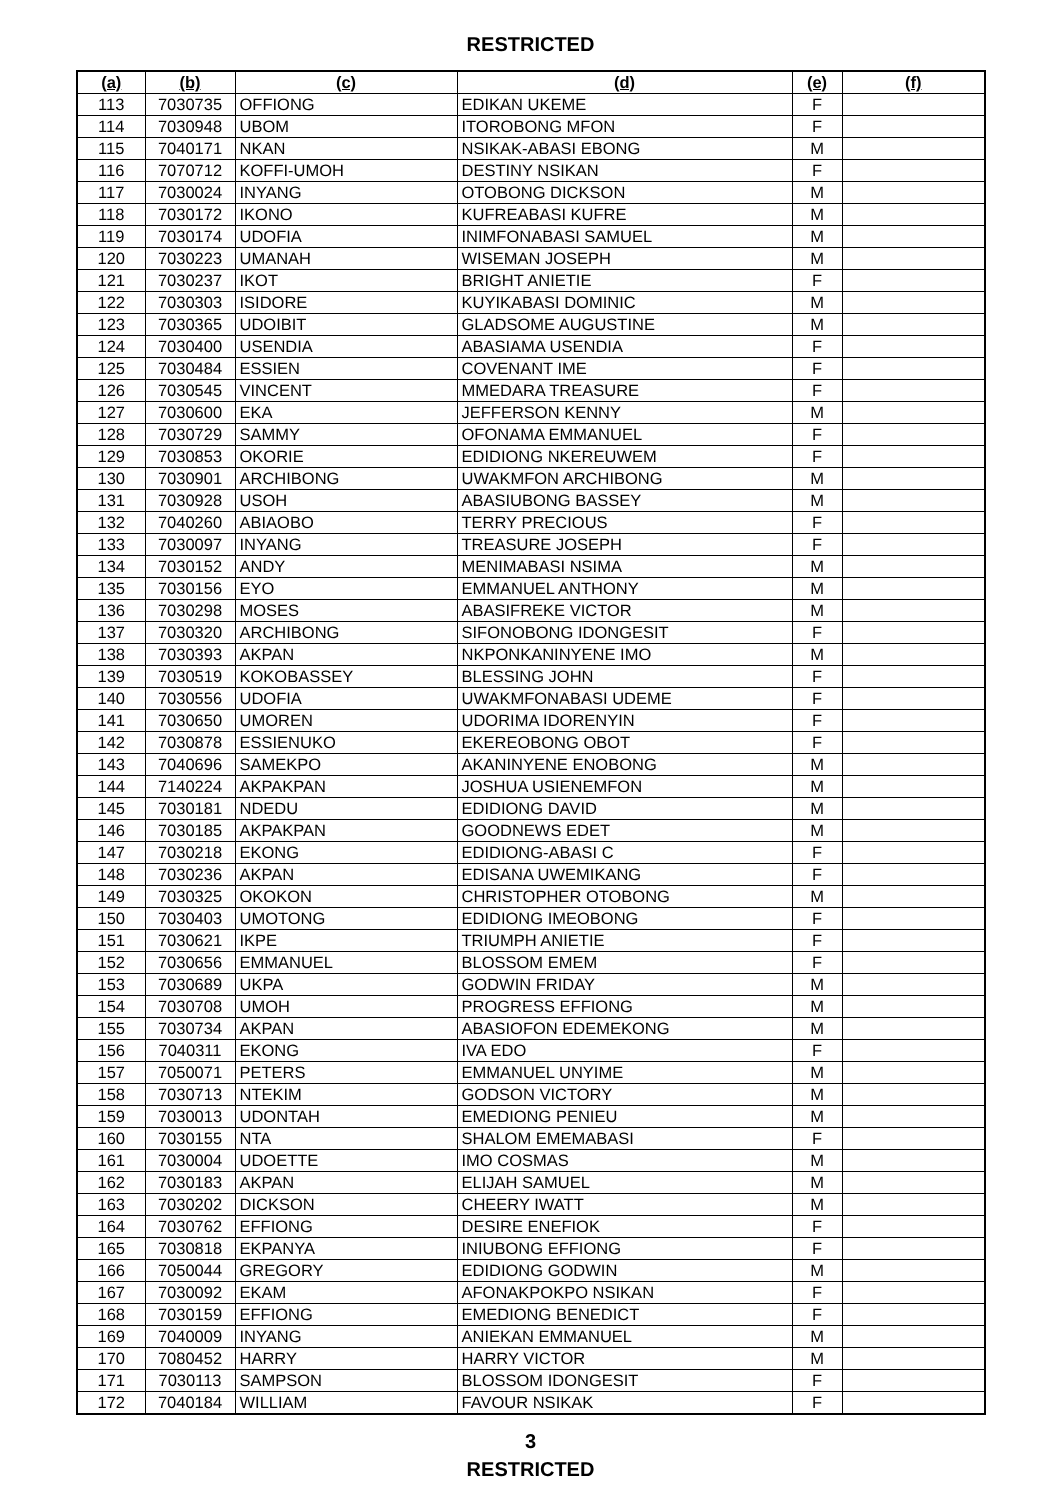RESTRICTED
| (a) | (b) | (c) | (d) | (e) | (f) |
| --- | --- | --- | --- | --- | --- |
| 113 | 7030735 | OFFIONG | EDIKAN UKEME | F | |
| 114 | 7030948 | UBOM | ITOROBONG MFON | F | |
| 115 | 7040171 | NKAN | NSIKAK-ABASI EBONG | M | |
| 116 | 7070712 | KOFFI-UMOH | DESTINY NSIKAN | F | |
| 117 | 7030024 | INYANG | OTOBONG DICKSON | M | |
| 118 | 7030172 | IKONO | KUFREABASI KUFRE | M | |
| 119 | 7030174 | UDOFIA | INIMFONABASI SAMUEL | M | |
| 120 | 7030223 | UMANAH | WISEMAN JOSEPH | M | |
| 121 | 7030237 | IKOT | BRIGHT ANIETIE | F | |
| 122 | 7030303 | ISIDORE | KUYIKABASI DOMINIC | M | |
| 123 | 7030365 | UDOIBIT | GLADSOME AUGUSTINE | M | |
| 124 | 7030400 | USENDIA | ABASIAMA USENDIA | F | |
| 125 | 7030484 | ESSIEN | COVENANT IME | F | |
| 126 | 7030545 | VINCENT | MMEDARA TREASURE | F | |
| 127 | 7030600 | EKA | JEFFERSON KENNY | M | |
| 128 | 7030729 | SAMMY | OFONAMA EMMANUEL | F | |
| 129 | 7030853 | OKORIE | EDIDIONG NKEREUWEM | F | |
| 130 | 7030901 | ARCHIBONG | UWAKMFON ARCHIBONG | M | |
| 131 | 7030928 | USOH | ABASIUBONG BASSEY | M | |
| 132 | 7040260 | ABIAOBO | TERRY PRECIOUS | F | |
| 133 | 7030097 | INYANG | TREASURE JOSEPH | F | |
| 134 | 7030152 | ANDY | MENIMABASI NSIMA | M | |
| 135 | 7030156 | EYO | EMMANUEL ANTHONY | M | |
| 136 | 7030298 | MOSES | ABASIFREKE VICTOR | M | |
| 137 | 7030320 | ARCHIBONG | SIFONOBONG IDONGESIT | F | |
| 138 | 7030393 | AKPAN | NKPONKANINYENE IMO | M | |
| 139 | 7030519 | KOKOBASSEY | BLESSING JOHN | F | |
| 140 | 7030556 | UDOFIA | UWAKMFONABASI UDEME | F | |
| 141 | 7030650 | UMOREN | UDORIMA IDORENYIN | F | |
| 142 | 7030878 | ESSIENUKO | EKEREOBONG OBOT | F | |
| 143 | 7040696 | SAMEKPO | AKANINYENE ENOBONG | M | |
| 144 | 7140224 | AKPAKPAN | JOSHUA USIENEMFON | M | |
| 145 | 7030181 | NDEDU | EDIDIONG DAVID | M | |
| 146 | 7030185 | AKPAKPAN | GOODNEWS EDET | M | |
| 147 | 7030218 | EKONG | EDIDIONG-ABASI C | F | |
| 148 | 7030236 | AKPAN | EDISANA UWEMIKANG | F | |
| 149 | 7030325 | OKOKON | CHRISTOPHER OTOBONG | M | |
| 150 | 7030403 | UMOTONG | EDIDIONG IMEOBONG | F | |
| 151 | 7030621 | IKPE | TRIUMPH ANIETIE | F | |
| 152 | 7030656 | EMMANUEL | BLOSSOM EMEM | F | |
| 153 | 7030689 | UKPA | GODWIN FRIDAY | M | |
| 154 | 7030708 | UMOH | PROGRESS EFFIONG | M | |
| 155 | 7030734 | AKPAN | ABASIOFON EDEMEKONG | M | |
| 156 | 7040311 | EKONG | IVA EDO | F | |
| 157 | 7050071 | PETERS | EMMANUEL UNYIME | M | |
| 158 | 7030713 | NTEKIM | GODSON VICTORY | M | |
| 159 | 7030013 | UDONTAH | EMEDIONG PENIEU | M | |
| 160 | 7030155 | NTA | SHALOM EMEMABASI | F | |
| 161 | 7030004 | UDOETTE | IMO COSMAS | M | |
| 162 | 7030183 | AKPAN | ELIJAH SAMUEL | M | |
| 163 | 7030202 | DICKSON | CHEERY IWATT | M | |
| 164 | 7030762 | EFFIONG | DESIRE ENEFIOK | F | |
| 165 | 7030818 | EKPANYA | INIUBONG EFFIONG | F | |
| 166 | 7050044 | GREGORY | EDIDIONG GODWIN | M | |
| 167 | 7030092 | EKAM | AFONAKPOKPO NSIKAN | F | |
| 168 | 7030159 | EFFIONG | EMEDIONG BENEDICT | F | |
| 169 | 7040009 | INYANG | ANIEKAN EMMANUEL | M | |
| 170 | 7080452 | HARRY | HARRY VICTOR | M | |
| 171 | 7030113 | SAMPSON | BLOSSOM IDONGESIT | F | |
| 172 | 7040184 | WILLIAM | FAVOUR NSIKAK | F | |
3
RESTRICTED